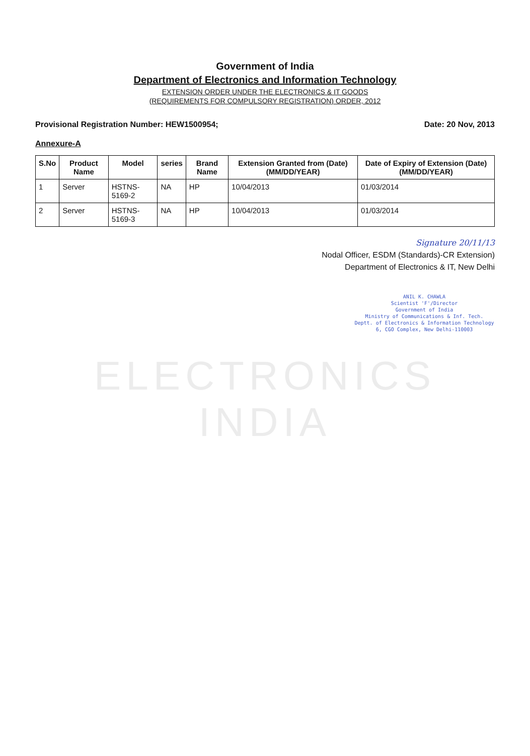Government of India
Department of Electronics and Information Technology
EXTENSION ORDER UNDER THE ELECTRONICS & IT GOODS
(REQUIREMENTS FOR COMPULSORY REGISTRATION) ORDER, 2012
Provisional Registration Number: HEW1500954; Date: 20 Nov, 2013
Annexure-A
| S.No | Product Name | Model | series | Brand Name | Extension Granted from (Date) (MM/DD/YEAR) | Date of Expiry of Extension (Date) (MM/DD/YEAR) |
| --- | --- | --- | --- | --- | --- | --- |
| 1 | Server | HSTNS-5169-2 | NA | HP | 10/04/2013 | 01/03/2014 |
| 2 | Server | HSTNS-5169-3 | NA | HP | 10/04/2013 | 01/03/2014 |
Signature 20/11/13
Nodal Officer, ESDM (Standards)-CR Extension)
Department of Electronics & IT, New Delhi
ANIL K. CHAWLA
Scientist 'F'/Director
Government of India
Ministry of Communications & Inf. Tech.
Deptt. of Electronics & Information Technology
6, CGO Complex, New Delhi-110003
ELECTRONICS INDIA